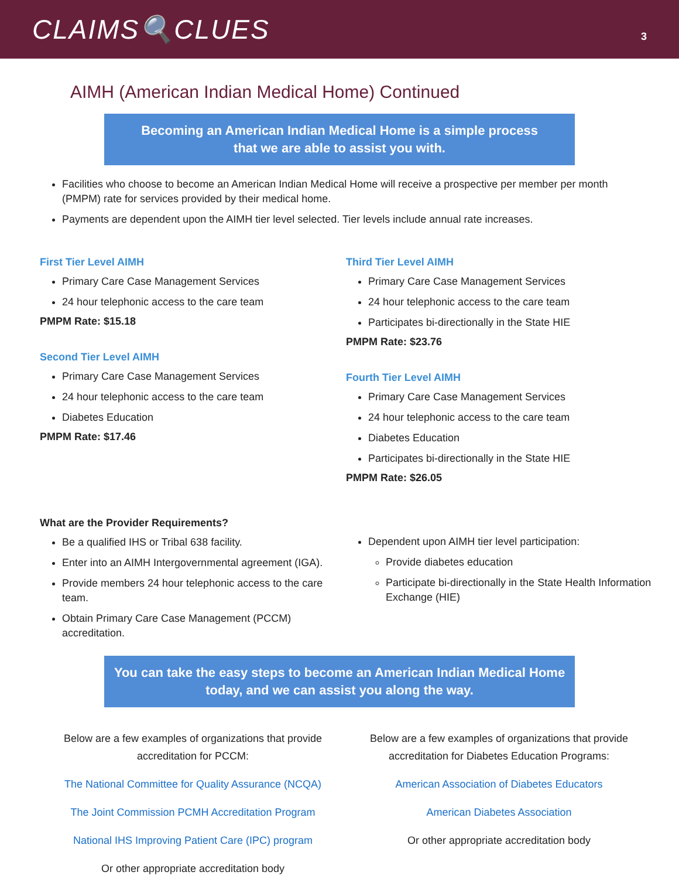CLAIMS🔍CLUES
3
AIMH (American Indian Medical Home) Continued
Becoming an American Indian Medical Home is a simple process
that we are able to assist you with.
Facilities who choose to become an American Indian Medical Home will receive a prospective per member per month (PMPM) rate for services provided by their medical home.
Payments are dependent upon the AIMH tier level selected. Tier levels include annual rate increases.
First Tier Level AIMH
Primary Care Case Management Services
24 hour telephonic access to the care team
PMPM Rate: $15.18
Second Tier Level AIMH
Primary Care Case Management Services
24 hour telephonic access to the care team
Diabetes Education
PMPM Rate: $17.46
Third Tier Level AIMH
Primary Care Case Management Services
24 hour telephonic access to the care team
Participates bi-directionally in the State HIE
PMPM Rate: $23.76
Fourth Tier Level AIMH
Primary Care Case Management Services
24 hour telephonic access to the care team
Diabetes Education
Participates bi-directionally in the State HIE
PMPM Rate: $26.05
What are the Provider Requirements?
Be a qualified IHS or Tribal 638 facility.
Enter into an AIMH Intergovernmental agreement (IGA).
Provide members 24 hour telephonic access to the care team.
Obtain Primary Care Case Management (PCCM) accreditation.
Dependent upon AIMH tier level participation:
Provide diabetes education
Participate bi-directionally in the State Health Information Exchange (HIE)
You can take the easy steps to become an American Indian Medical Home
today, and we can assist you along the way.
Below are a few examples of organizations that provide accreditation for PCCM:
The National Committee for Quality Assurance (NCQA)
The Joint Commission PCMH Accreditation Program
National IHS Improving Patient Care (IPC) program
Or other appropriate accreditation body
Below are a few examples of organizations that provide accreditation for Diabetes Education Programs:
American Association of Diabetes Educators
American Diabetes Association
Or other appropriate accreditation body